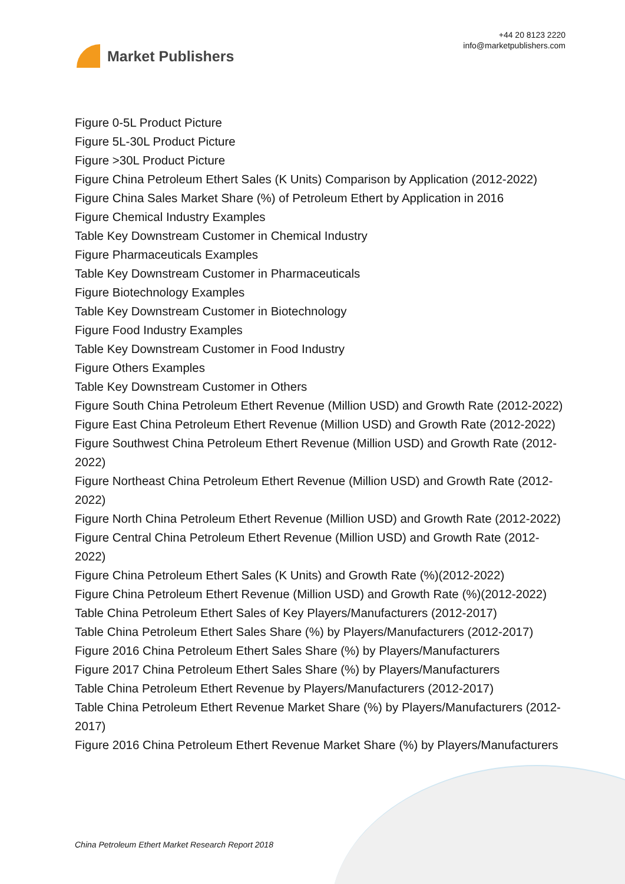Market Publishers
+44 20 8123 2220
info@marketpublishers.com
Figure 0-5L Product Picture
Figure 5L-30L Product Picture
Figure >30L Product Picture
Figure China Petroleum Ethert Sales (K Units) Comparison by Application (2012-2022)
Figure China Sales Market Share (%) of Petroleum Ethert by Application in 2016
Figure Chemical Industry Examples
Table Key Downstream Customer in Chemical Industry
Figure Pharmaceuticals Examples
Table Key Downstream Customer in Pharmaceuticals
Figure Biotechnology Examples
Table Key Downstream Customer in Biotechnology
Figure Food Industry Examples
Table Key Downstream Customer in Food Industry
Figure Others Examples
Table Key Downstream Customer in Others
Figure South China Petroleum Ethert Revenue (Million USD) and Growth Rate (2012-2022)
Figure East China Petroleum Ethert Revenue (Million USD) and Growth Rate (2012-2022)
Figure Southwest China Petroleum Ethert Revenue (Million USD) and Growth Rate (2012-2022)
Figure Northeast China Petroleum Ethert Revenue (Million USD) and Growth Rate (2012-2022)
Figure North China Petroleum Ethert Revenue (Million USD) and Growth Rate (2012-2022)
Figure Central China Petroleum Ethert Revenue (Million USD) and Growth Rate (2012-2022)
Figure China Petroleum Ethert Sales (K Units) and Growth Rate (%)(2012-2022)
Figure China Petroleum Ethert Revenue (Million USD) and Growth Rate (%)(2012-2022)
Table China Petroleum Ethert Sales of Key Players/Manufacturers (2012-2017)
Table China Petroleum Ethert Sales Share (%) by Players/Manufacturers (2012-2017)
Figure 2016 China Petroleum Ethert Sales Share (%) by Players/Manufacturers
Figure 2017 China Petroleum Ethert Sales Share (%) by Players/Manufacturers
Table China Petroleum Ethert Revenue by Players/Manufacturers (2012-2017)
Table China Petroleum Ethert Revenue Market Share (%) by Players/Manufacturers (2012-2017)
Figure 2016 China Petroleum Ethert Revenue Market Share (%) by Players/Manufacturers
China Petroleum Ethert Market Research Report 2018